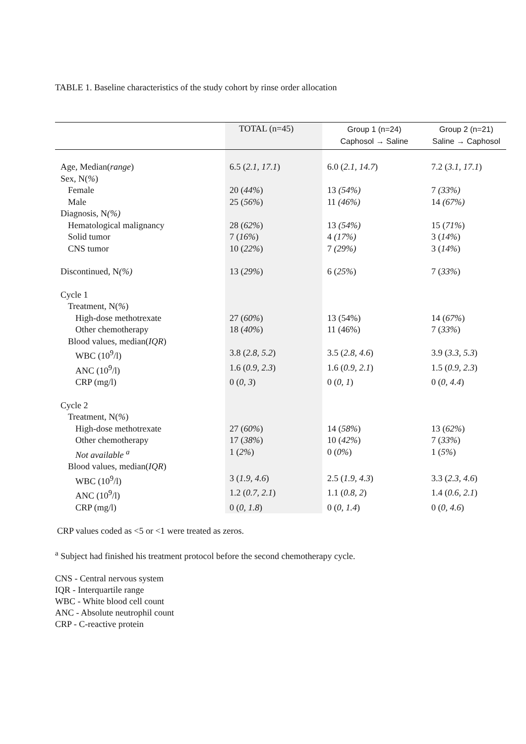TABLE 1. Baseline characteristics of the study cohort by rinse order allocation
| | TOTAL (n=45) | Group 1 (n=24) Caphosol → Saline | Group 2 (n=21) Saline → Caphosol |
| --- | --- | --- | --- |
| Age, Median( range ) | 6.5 ( 2.1, 17.1 ) | 6.0 ( 2.1, 14.7 ) | 7.2 ( 3.1, 17.1 ) |
| Sex, N( % ) | | | |
| Female | 20 ( 44% ) | 13 (54%) | 7 (33%) |
| Male | 25 ( 56% ) | 11 (46%) | 14 (67%) |
| Diagnosis, N (%) | | | |
| Hematological malignancy | 28 ( 62% ) | 13 (54%) | 15 ( 71% ) |
| Solid tumor | 7 ( 16% ) | 4 (17%) | 3 ( 14% ) |
| CNS tumor | 10 ( 22% ) | 7 (29%) | 3 ( 14% ) |
| Discontinued, N (%) | 13 ( 29% ) | 6 ( 25% ) | 7 ( 33% ) |
| Cycle 1 | | | |
| Treatment, N( % ) | | | |
| High-dose methotrexate | 27 ( 60% ) | 13 (54%) | 14 ( 67% ) |
| Other chemotherapy | 18 ( 40% ) | 11 (46%) | 7 ( 33% ) |
| Blood values, median( IQR ) | | | |
| WBC (10<sup>9</sup>/l) | 3.8 ( 2.8, 5.2 ) | 3.5 ( 2.8, 4.6 ) | 3.9 ( 3.3, 5.3 ) |
| ANC (10<sup>9</sup>/l) | 1.6 ( 0.9, 2.3 ) | 1.6 ( 0.9, 2.1 ) | 1.5 ( 0.9, 2.3 ) |
| CRP (mg/l) | 0 ( 0, 3 ) | 0 ( 0, 1 ) | 0 ( 0, 4.4 ) |
| Cycle 2 | | | |
| Treatment, N( % ) | | | |
| High-dose methotrexate | 27 ( 60% ) | 14 ( 58% ) | 13 ( 62% ) |
| Other chemotherapy | 17 ( 38% ) | 10 ( 42% ) | 7 ( 33% ) |
| Not available <sup>a</sup> | 1 ( 2% ) | 0 ( 0% ) | 1 ( 5% ) |
| Blood values, median( IQR ) | | | |
| WBC (10<sup>9</sup>/l) | 3 ( 1.9, 4.6 ) | 2.5 ( 1.9, 4.3 ) | 3.3 ( 2.3, 4.6 ) |
| ANC (10<sup>9</sup>/l) | 1.2 ( 0.7, 2.1 ) | 1.1 ( 0.8, 2 ) | 1.4 ( 0.6, 2.1 ) |
| CRP (mg/l) | 0 ( 0, 1.8 ) | 0 ( 0, 1.4 ) | 0 ( 0, 4.6 ) |
CRP values coded as <5 or <1 were treated as zeros.
<sup>a</sup> Subject had finished his treatment protocol before the second chemotherapy cycle.
CNS - Central nervous system
IQR - Interquartile range
WBC - White blood cell count
ANC - Absolute neutrophil count
CRP - C-reactive protein